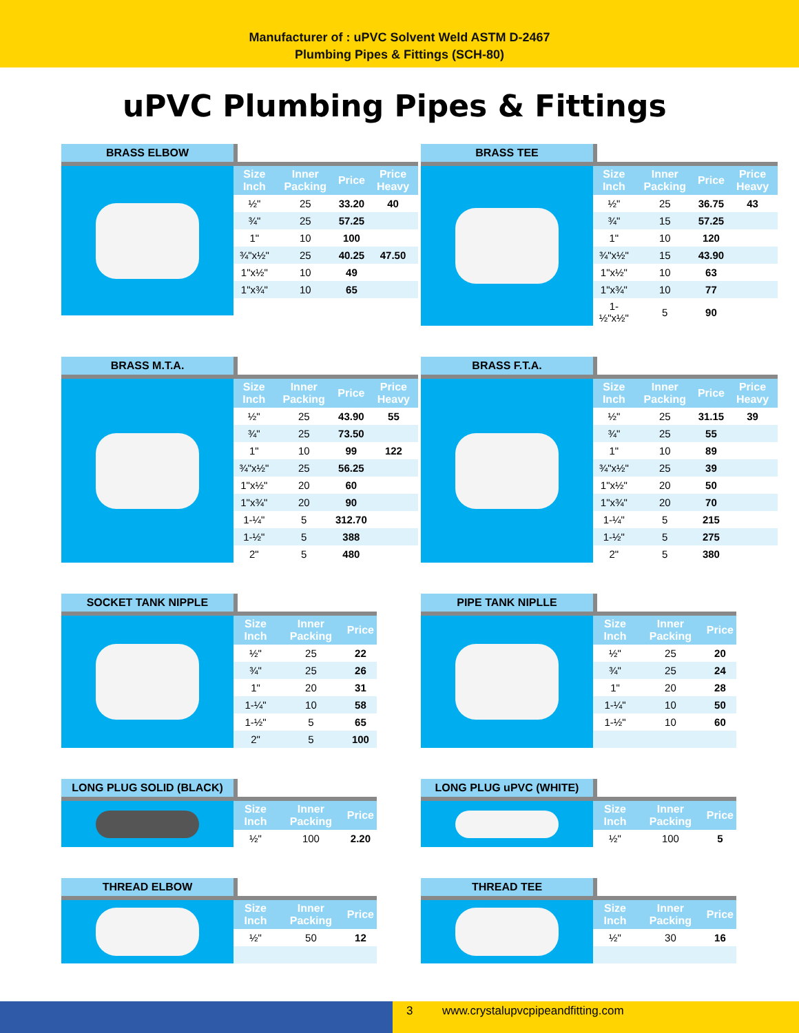Manufacturer of : uPVC Solvent Weld ASTM D-2467
Plumbing Pipes & Fittings (SCH-80)
uPVC Plumbing Pipes & Fittings
BRASS ELBOW
| Size Inch | Inner Packing | Price | Price Heavy |
| --- | --- | --- | --- |
| ½" | 25 | 33.20 | 40 |
| ¾" | 25 | 57.25 | |
| 1" | 10 | 100 | |
| ¾"x½" | 25 | 40.25 | 47.50 |
| 1"x½" | 10 | 49 | |
| 1"x¾" | 10 | 65 | |
BRASS TEE
| Size Inch | Inner Packing | Price | Price Heavy |
| --- | --- | --- | --- |
| ½" | 25 | 36.75 | 43 |
| ¾" | 15 | 57.25 | |
| 1" | 10 | 120 | |
| ¾"x½" | 15 | 43.90 | |
| 1"x½" | 10 | 63 | |
| 1"x¾" | 10 | 77 | |
| 1-½"x½" | 5 | 90 | |
BRASS M.T.A.
| Size Inch | Inner Packing | Price | Price Heavy |
| --- | --- | --- | --- |
| ½" | 25 | 43.90 | 55 |
| ¾" | 25 | 73.50 | |
| 1" | 10 | 99 | 122 |
| ¾"x½" | 25 | 56.25 | |
| 1"x½" | 20 | 60 | |
| 1"x¾" | 20 | 90 | |
| 1-¼" | 5 | 312.70 | |
| 1-½" | 5 | 388 | |
| 2" | 5 | 480 | |
BRASS F.T.A.
| Size Inch | Inner Packing | Price | Price Heavy |
| --- | --- | --- | --- |
| ½" | 25 | 31.15 | 39 |
| ¾" | 25 | 55 | |
| 1" | 10 | 89 | |
| ¾"x½" | 25 | 39 | |
| 1"x½" | 20 | 50 | |
| 1"x¾" | 20 | 70 | |
| 1-¼" | 5 | 215 | |
| 1-½" | 5 | 275 | |
| 2" | 5 | 380 | |
SOCKET TANK NIPPLE
| Size Inch | Inner Packing | Price |
| --- | --- | --- |
| ½" | 25 | 22 |
| ¾" | 25 | 26 |
| 1" | 20 | 31 |
| 1-¼" | 10 | 58 |
| 1-½" | 5 | 65 |
| 2" | 5 | 100 |
PIPE TANK NIPLLE
| Size Inch | Inner Packing | Price |
| --- | --- | --- |
| ½" | 25 | 20 |
| ¾" | 25 | 24 |
| 1" | 20 | 28 |
| 1-¼" | 10 | 50 |
| 1-½" | 10 | 60 |
LONG PLUG SOLID (BLACK)
| Size Inch | Inner Packing | Price |
| --- | --- | --- |
| ½" | 100 | 2.20 |
LONG PLUG uPVC (WHITE)
| Size Inch | Inner Packing | Price |
| --- | --- | --- |
| ½" | 100 | 5 |
THREAD ELBOW
| Size Inch | Inner Packing | Price |
| --- | --- | --- |
| ½" | 50 | 12 |
THREAD TEE
| Size Inch | Inner Packing | Price |
| --- | --- | --- |
| ½" | 30 | 16 |
3 www.crystalupvcpipeandfitting.com